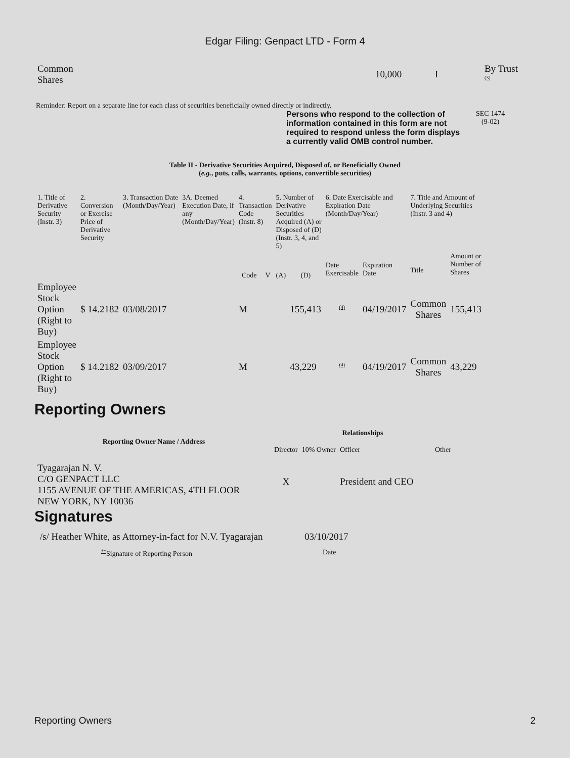Edgar Filing: Genpact LTD - Form 4
| Common Shares | 10,000 | I | By Trust <sup>(3)</sup> |
Reminder: Report on a separate line for each class of securities beneficially owned directly or indirectly.
Persons who respond to the collection of information contained in this form are not required to respond unless the form displays a currently valid OMB control number.
SEC 1474
(9-02)
Table II - Derivative Securities Acquired, Disposed of, or Beneficially Owned
(e.g., puts, calls, warrants, options, convertible securities)
| 1. Title of Derivative Security (Instr. 3) | 2. Conversion or Exercise Price of Derivative Security | 3. Transaction Date (Month/Day/Year) | 3A. Deemed Execution Date, if any (Month/Day/Year) | 4. Transaction Code (Instr. 8) | | 5. Number of Derivative Securities Acquired (A) or Disposed of (D) (Instr. 3, 4, and 5) | | 6. Date Exercisable and Expiration Date (Month/Day/Year) | | 7. Title and Amount of Underlying Securities (Instr. 3 and 4) | |
| | | | | Code | V | (A) | (D) | Date Exercisable | Expiration Date | Title | Amount or Number of Shares |
| Employee Stock Option (Right to Buy) | $ 14.2182 | 03/08/2017 | | M | | | 155,413 | <sup>(4)</sup> | 04/19/2017 | Common Shares | 155,413 |
| Employee Stock Option (Right to Buy) | $ 14.2182 | 03/09/2017 | | M | | | 43,229 | <sup>(4)</sup> | 04/19/2017 | Common Shares | 43,229 |
Reporting Owners
| Reporting Owner Name / Address | Relationships | | | |
| --- | --- | --- | --- | --- |
| | Director | 10% Owner | Officer | Other |
| Tyagarajan N. V. C/O GENPACT LLC 1155 AVENUE OF THE AMERICAS, 4TH FLOOR NEW YORK, NY 10036 | X | | President and CEO | |
Signatures
| /s/ Heather White, as Attorney-in-fact for N.V. Tyagarajan | 03/10/2017 |
| <sup>**</sup> Signature of Reporting Person | Date |
Reporting Owners 2